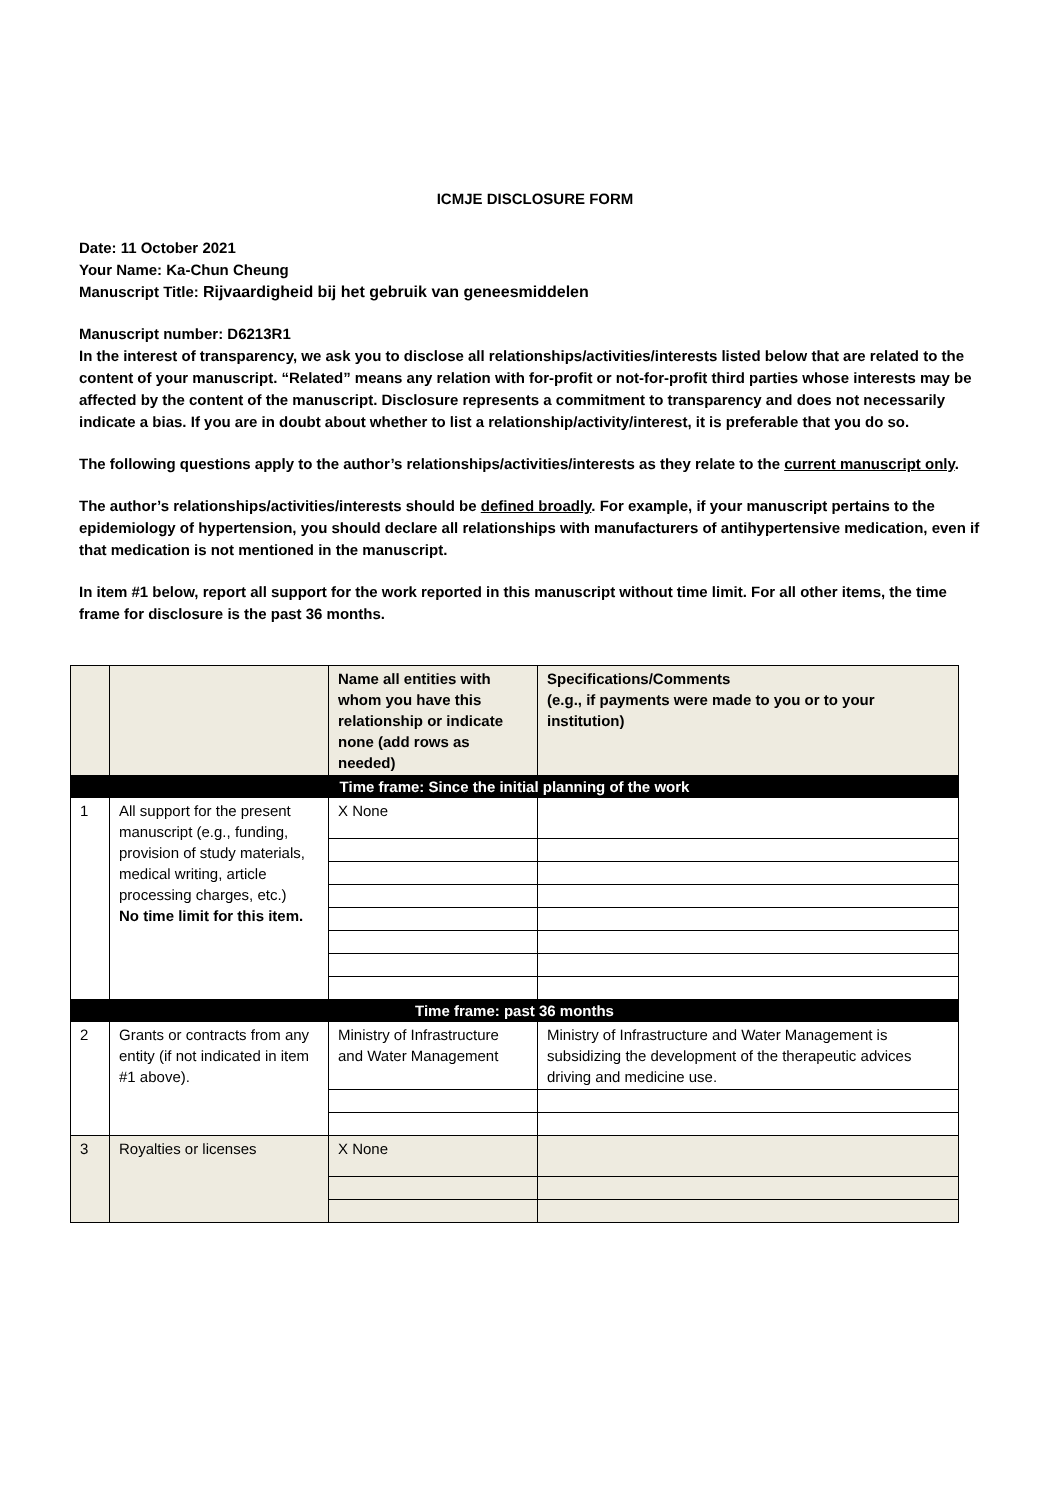ICMJE DISCLOSURE FORM
Date: 11 October 2021
Your Name: Ka-Chun Cheung
Manuscript Title: Rijvaardigheid bij het gebruik van geneesmiddelen
Manuscript number: D6213R1
In the interest of transparency, we ask you to disclose all relationships/activities/interests listed below that are related to the content of your manuscript. “Related” means any relation with for-profit or not-for-profit third parties whose interests may be affected by the content of the manuscript. Disclosure represents a commitment to transparency and does not necessarily indicate a bias. If you are in doubt about whether to list a relationship/activity/interest, it is preferable that you do so.
The following questions apply to the author’s relationships/activities/interests as they relate to the current manuscript only.
The author’s relationships/activities/interests should be defined broadly. For example, if your manuscript pertains to the epidemiology of hypertension, you should declare all relationships with manufacturers of antihypertensive medication, even if that medication is not mentioned in the manuscript.
In item #1 below, report all support for the work reported in this manuscript without time limit. For all other items, the time frame for disclosure is the past 36 months.
| | | Name all entities with whom you have this relationship or indicate none (add rows as needed) | Specifications/Comments (e.g., if payments were made to you or to your institution) |
| Time frame: Since the initial planning of the work | | | |
| 1 | All support for the present manuscript (e.g., funding, provision of study materials, medical writing, article processing charges, etc.) No time limit for this item. | X None | |
| Time frame: past 36 months | | | |
| 2 | Grants or contracts from any entity (if not indicated in item #1 above). | Ministry of Infrastructure and Water Management | Ministry of Infrastructure and Water Management is subsidizing the development of the therapeutic advices driving and medicine use. |
| 3 | Royalties or licenses | X None | |